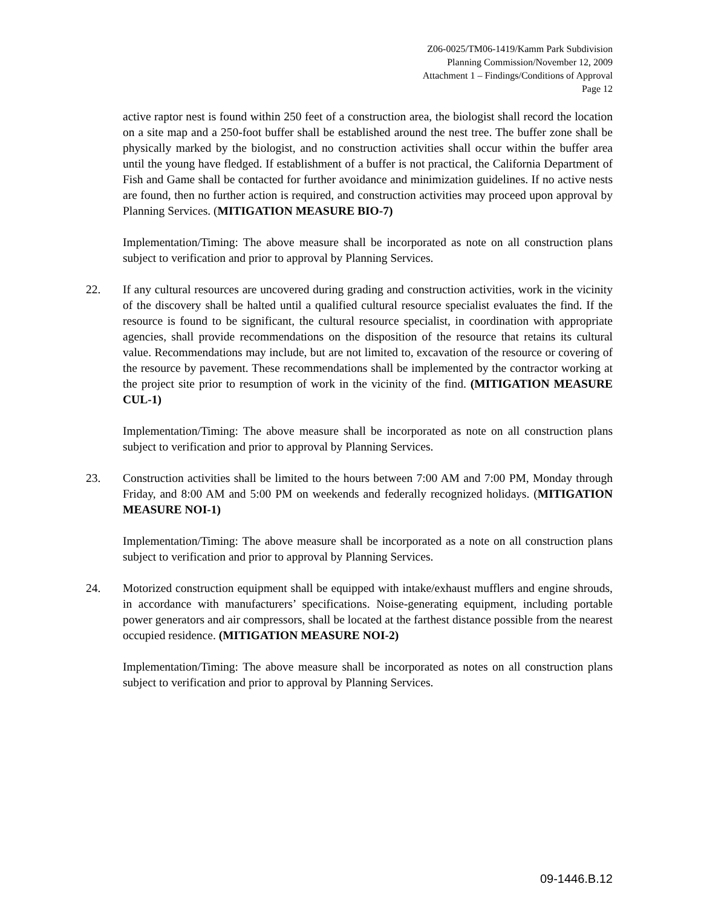Z06-0025/TM06-1419/Kamm Park Subdivision
Planning Commission/November 12, 2009
Attachment 1 – Findings/Conditions of Approval
Page 12
active raptor nest is found within 250 feet of a construction area, the biologist shall record the location on a site map and a 250-foot buffer shall be established around the nest tree. The buffer zone shall be physically marked by the biologist, and no construction activities shall occur within the buffer area until the young have fledged. If establishment of a buffer is not practical, the California Department of Fish and Game shall be contacted for further avoidance and minimization guidelines. If no active nests are found, then no further action is required, and construction activities may proceed upon approval by Planning Services. (MITIGATION MEASURE BIO-7)
Implementation/Timing: The above measure shall be incorporated as note on all construction plans subject to verification and prior to approval by Planning Services.
22. If any cultural resources are uncovered during grading and construction activities, work in the vicinity of the discovery shall be halted until a qualified cultural resource specialist evaluates the find. If the resource is found to be significant, the cultural resource specialist, in coordination with appropriate agencies, shall provide recommendations on the disposition of the resource that retains its cultural value. Recommendations may include, but are not limited to, excavation of the resource or covering of the resource by pavement. These recommendations shall be implemented by the contractor working at the project site prior to resumption of work in the vicinity of the find. (MITIGATION MEASURE CUL-1)
Implementation/Timing: The above measure shall be incorporated as note on all construction plans subject to verification and prior to approval by Planning Services.
23. Construction activities shall be limited to the hours between 7:00 AM and 7:00 PM, Monday through Friday, and 8:00 AM and 5:00 PM on weekends and federally recognized holidays. (MITIGATION MEASURE NOI-1)
Implementation/Timing: The above measure shall be incorporated as a note on all construction plans subject to verification and prior to approval by Planning Services.
24. Motorized construction equipment shall be equipped with intake/exhaust mufflers and engine shrouds, in accordance with manufacturers’ specifications. Noise-generating equipment, including portable power generators and air compressors, shall be located at the farthest distance possible from the nearest occupied residence. (MITIGATION MEASURE NOI-2)
Implementation/Timing: The above measure shall be incorporated as notes on all construction plans subject to verification and prior to approval by Planning Services.
09-1446.B.12